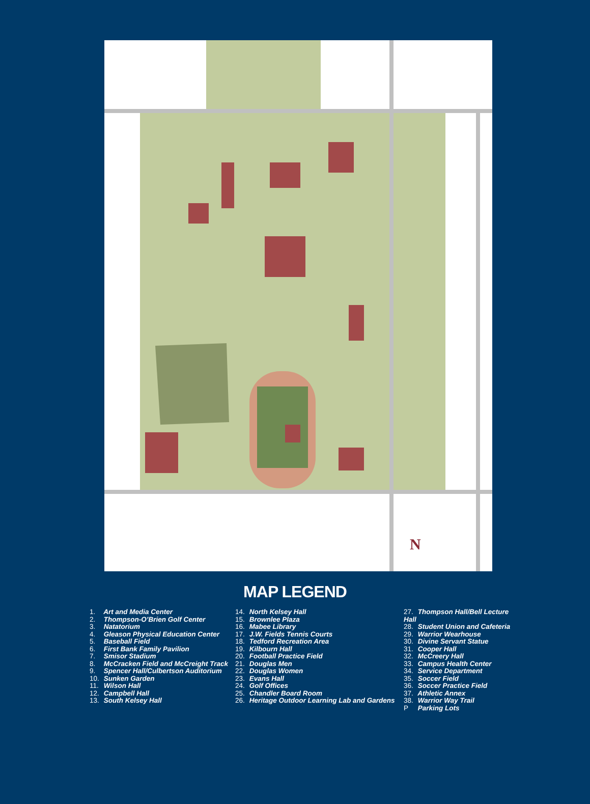N
MAP LEGEND
1. Art and Media Center
2. Thompson-O’Brien Golf Center
3. Natatorium
4. Gleason Physical Education Center
5. Baseball Field
6. First Bank Family Pavilion
7. Smisor Stadium
8. McCracken Field and McCreight Track
9. Spencer Hall/Culbertson Auditorium
10. Sunken Garden
11. Wilson Hall
12. Campbell Hall
13. South Kelsey Hall
14. North Kelsey Hall
15. Brownlee Plaza
16. Mabee Library
17. J.W. Fields Tennis Courts
18. Tedford Recreation Area
19. Kilbourn Hall
20. Football Practice Field
21. Douglas Men
22. Douglas Women
23. Evans Hall
24. Golf Offices
25. Chandler Board Room
26. Heritage Outdoor Learning Lab and Gardens
27. Thompson Hall/Bell Lecture Hall
28. Student Union and Cafeteria
29. Warrior Wearhouse
30. Divine Servant Statue
31. Cooper Hall
32. McCreery Hall
33. Campus Health Center
34. Service Department
35. Soccer Field
36. Soccer Practice Field
37. Athletic Annex
38. Warrior Way Trail
P Parking Lots